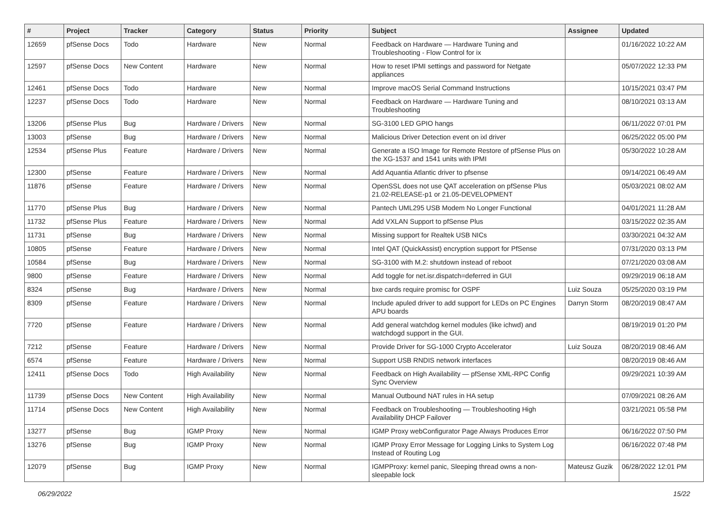| # | Project | Tracker | Category | Status | Priority | Subject | Assignee | Updated |
| --- | --- | --- | --- | --- | --- | --- | --- | --- |
| 12659 | pfSense Docs | Todo | Hardware | New | Normal | Feedback on Hardware — Hardware Tuning and Troubleshooting - Flow Control for ix | | 01/16/2022 10:22 AM |
| 12597 | pfSense Docs | New Content | Hardware | New | Normal | How to reset IPMI settings and password for Netgate appliances | | 05/07/2022 12:33 PM |
| 12461 | pfSense Docs | Todo | Hardware | New | Normal | Improve macOS Serial Command Instructions | | 10/15/2021 03:47 PM |
| 12237 | pfSense Docs | Todo | Hardware | New | Normal | Feedback on Hardware — Hardware Tuning and Troubleshooting | | 08/10/2021 03:13 AM |
| 13206 | pfSense Plus | Bug | Hardware / Drivers | New | Normal | SG-3100 LED GPIO hangs | | 06/11/2022 07:01 PM |
| 13003 | pfSense | Bug | Hardware / Drivers | New | Normal | Malicious Driver Detection event on ixl driver | | 06/25/2022 05:00 PM |
| 12534 | pfSense Plus | Feature | Hardware / Drivers | New | Normal | Generate a ISO Image for Remote Restore of pfSense Plus on the XG-1537 and 1541 units with IPMI | | 05/30/2022 10:28 AM |
| 12300 | pfSense | Feature | Hardware / Drivers | New | Normal | Add Aquantia Atlantic driver to pfsense | | 09/14/2021 06:49 AM |
| 11876 | pfSense | Feature | Hardware / Drivers | New | Normal | OpenSSL does not use QAT acceleration on pfSense Plus 21.02-RELEASE-p1 or 21.05-DEVELOPMENT | | 05/03/2021 08:02 AM |
| 11770 | pfSense Plus | Bug | Hardware / Drivers | New | Normal | Pantech UML295 USB Modem No Longer Functional | | 04/01/2021 11:28 AM |
| 11732 | pfSense Plus | Feature | Hardware / Drivers | New | Normal | Add VXLAN Support to pfSense Plus | | 03/15/2022 02:35 AM |
| 11731 | pfSense | Bug | Hardware / Drivers | New | Normal | Missing support for Realtek USB NICs | | 03/30/2021 04:32 AM |
| 10805 | pfSense | Feature | Hardware / Drivers | New | Normal | Intel QAT (QuickAssist) encryption support for PfSense | | 07/31/2020 03:13 PM |
| 10584 | pfSense | Bug | Hardware / Drivers | New | Normal | SG-3100 with M.2: shutdown instead of reboot | | 07/21/2020 03:08 AM |
| 9800 | pfSense | Feature | Hardware / Drivers | New | Normal | Add toggle for net.isr.dispatch=deferred in GUI | | 09/29/2019 06:18 AM |
| 8324 | pfSense | Bug | Hardware / Drivers | New | Normal | bxe cards require promisc for OSPF | Luiz Souza | 05/25/2020 03:19 PM |
| 8309 | pfSense | Feature | Hardware / Drivers | New | Normal | Include apuled driver to add support for LEDs on PC Engines APU boards | Darryn Storm | 08/20/2019 08:47 AM |
| 7720 | pfSense | Feature | Hardware / Drivers | New | Normal | Add general watchdog kernel modules (like ichwd) and watchdogd support in the GUI. | | 08/19/2019 01:20 PM |
| 7212 | pfSense | Feature | Hardware / Drivers | New | Normal | Provide Driver for SG-1000 Crypto Accelerator | Luiz Souza | 08/20/2019 08:46 AM |
| 6574 | pfSense | Feature | Hardware / Drivers | New | Normal | Support USB RNDIS network interfaces | | 08/20/2019 08:46 AM |
| 12411 | pfSense Docs | Todo | High Availability | New | Normal | Feedback on High Availability — pfSense XML-RPC Config Sync Overview | | 09/29/2021 10:39 AM |
| 11739 | pfSense Docs | New Content | High Availability | New | Normal | Manual Outbound NAT rules in HA setup | | 07/09/2021 08:26 AM |
| 11714 | pfSense Docs | New Content | High Availability | New | Normal | Feedback on Troubleshooting — Troubleshooting High Availability DHCP Failover | | 03/21/2021 05:58 PM |
| 13277 | pfSense | Bug | IGMP Proxy | New | Normal | IGMP Proxy webConfigurator Page Always Produces Error | | 06/16/2022 07:50 PM |
| 13276 | pfSense | Bug | IGMP Proxy | New | Normal | IGMP Proxy Error Message for Logging Links to System Log Instead of Routing Log | | 06/16/2022 07:48 PM |
| 12079 | pfSense | Bug | IGMP Proxy | New | Normal | IGMPProxy: kernel panic, Sleeping thread owns a non-sleepable lock | Mateusz Guzik | 06/28/2022 12:01 PM |
06/29/2022 15/22